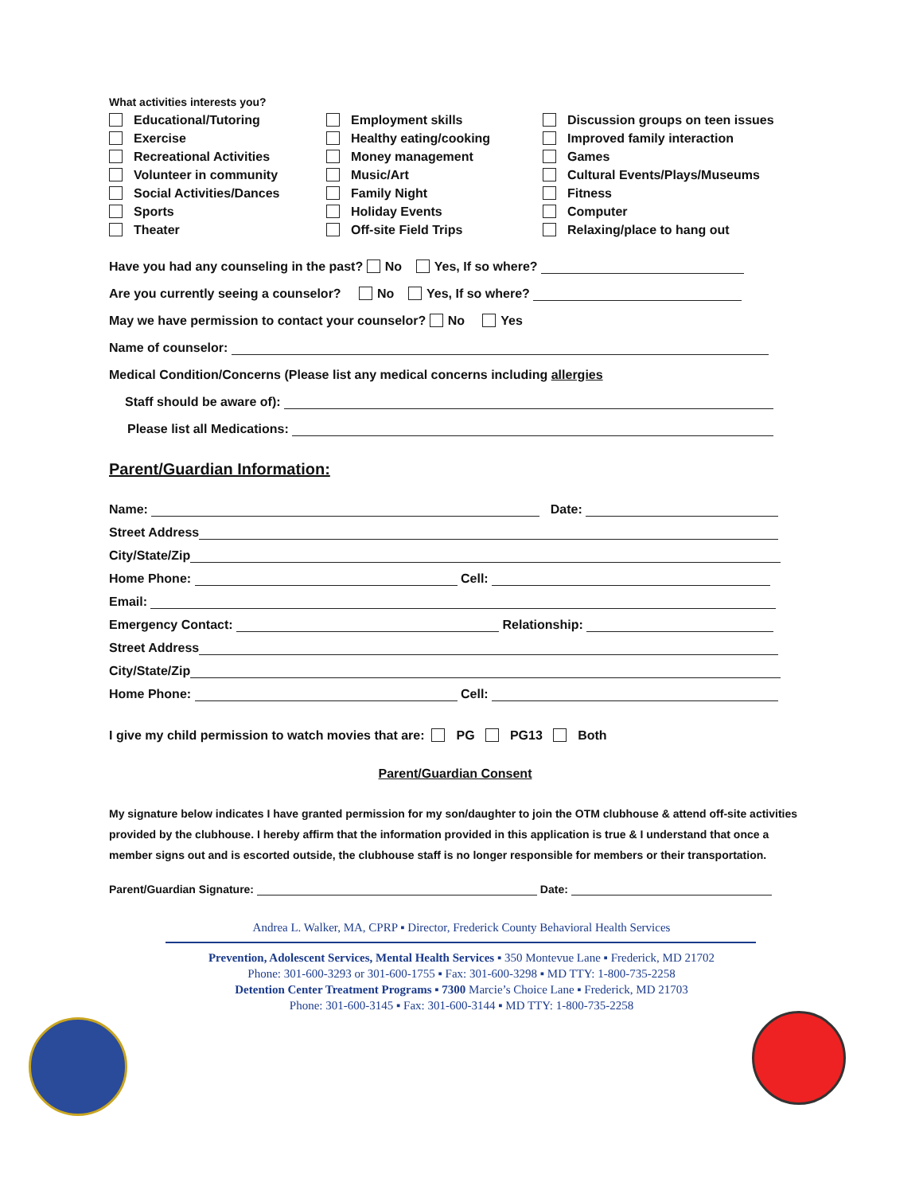What activities interests you?
Educational/Tutoring
Employment skills
Discussion groups on teen issues
Exercise
Healthy eating/cooking
Improved family interaction
Recreational Activities
Money management
Games
Volunteer in community
Music/Art
Cultural Events/Plays/Museums
Social Activities/Dances
Family Night
Fitness
Sports
Holiday Events
Computer
Theater
Off-site Field Trips
Relaxing/place to hang out
Have you had any counseling in the past? No Yes, If so where?
Are you currently seeing a counselor? No Yes, If so where?
May we have permission to contact your counselor? No Yes
Name of counselor:
Medical Condition/Concerns (Please list any medical concerns including allergies
Staff should be aware of):
Please list all Medications:
Parent/Guardian Information:
Name: Date:
Street Address
City/State/Zip
Home Phone: Cell:
Email:
Emergency Contact: Relationship:
Street Address
City/State/Zip
Home Phone: Cell:
I give my child permission to watch movies that are: PG PG13 Both
Parent/Guardian Consent
My signature below indicates I have granted permission for my son/daughter to join the OTM clubhouse & attend off-site activities provided by the clubhouse. I hereby affirm that the information provided in this application is true & I understand that once a member signs out and is escorted outside, the clubhouse staff is no longer responsible for members or their transportation.
Parent/Guardian Signature: Date:
Andrea L. Walker, MA, CPRP ▪ Director, Frederick County Behavioral Health Services
Prevention, Adolescent Services, Mental Health Services ▪ 350 Montevue Lane ▪ Frederick, MD 21702
Phone: 301-600-3293 or 301-600-1755 ▪ Fax: 301-600-3298 ▪ MD TTY: 1-800-735-2258
Detention Center Treatment Programs ▪ 7300 Marcie’s Choice Lane ▪ Frederick, MD 21703
Phone: 301-600-3145 ▪ Fax: 301-600-3144 ▪ MD TTY: 1-800-735-2258